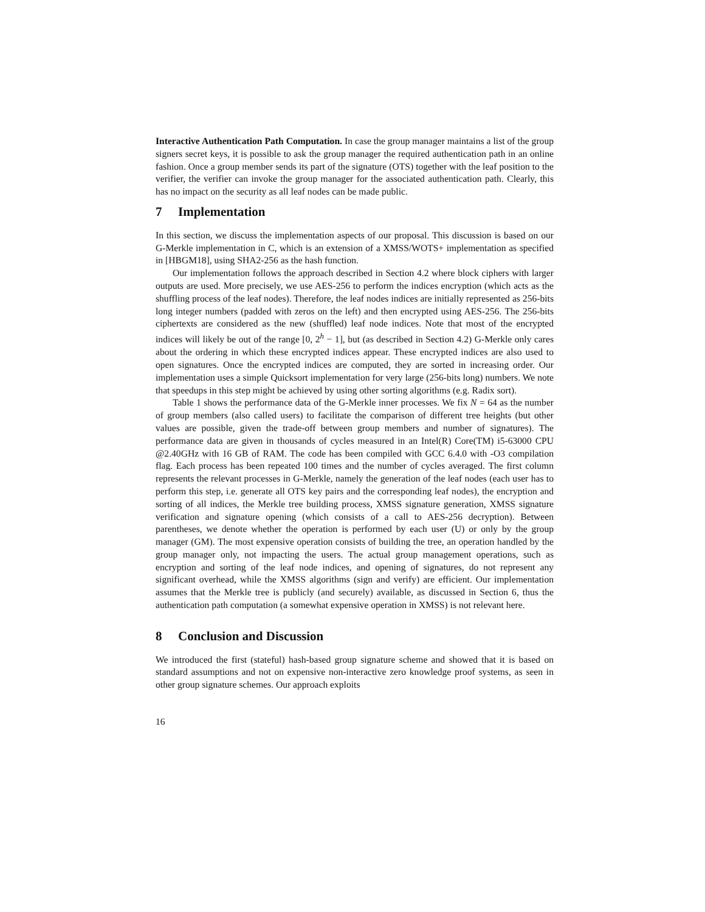Interactive Authentication Path Computation. In case the group manager maintains a list of the group signers secret keys, it is possible to ask the group manager the required authentication path in an online fashion. Once a group member sends its part of the signature (OTS) together with the leaf position to the verifier, the verifier can invoke the group manager for the associated authentication path. Clearly, this has no impact on the security as all leaf nodes can be made public.
7 Implementation
In this section, we discuss the implementation aspects of our proposal. This discussion is based on our G-Merkle implementation in C, which is an extension of a XMSS/WOTS+ implementation as specified in [HBGM18], using SHA2-256 as the hash function.
Our implementation follows the approach described in Section 4.2 where block ciphers with larger outputs are used. More precisely, we use AES-256 to perform the indices encryption (which acts as the shuffling process of the leaf nodes). Therefore, the leaf nodes indices are initially represented as 256-bits long integer numbers (padded with zeros on the left) and then encrypted using AES-256. The 256-bits ciphertexts are considered as the new (shuffled) leaf node indices. Note that most of the encrypted indices will likely be out of the range [0, 2<sup>h</sup> − 1], but (as described in Section 4.2) G-Merkle only cares about the ordering in which these encrypted indices appear. These encrypted indices are also used to open signatures. Once the encrypted indices are computed, they are sorted in increasing order. Our implementation uses a simple Quicksort implementation for very large (256-bits long) numbers. We note that speedups in this step might be achieved by using other sorting algorithms (e.g. Radix sort).
Table 1 shows the performance data of the G-Merkle inner processes. We fix N = 64 as the number of group members (also called users) to facilitate the comparison of different tree heights (but other values are possible, given the trade-off between group members and number of signatures). The performance data are given in thousands of cycles measured in an Intel(R) Core(TM) i5-63000 CPU @2.40GHz with 16 GB of RAM. The code has been compiled with GCC 6.4.0 with -O3 compilation flag. Each process has been repeated 100 times and the number of cycles averaged. The first column represents the relevant processes in G-Merkle, namely the generation of the leaf nodes (each user has to perform this step, i.e. generate all OTS key pairs and the corresponding leaf nodes), the encryption and sorting of all indices, the Merkle tree building process, XMSS signature generation, XMSS signature verification and signature opening (which consists of a call to AES-256 decryption). Between parentheses, we denote whether the operation is performed by each user (U) or only by the group manager (GM). The most expensive operation consists of building the tree, an operation handled by the group manager only, not impacting the users. The actual group management operations, such as encryption and sorting of the leaf node indices, and opening of signatures, do not represent any significant overhead, while the XMSS algorithms (sign and verify) are efficient. Our implementation assumes that the Merkle tree is publicly (and securely) available, as discussed in Section 6, thus the authentication path computation (a somewhat expensive operation in XMSS) is not relevant here.
8 Conclusion and Discussion
We introduced the first (stateful) hash-based group signature scheme and showed that it is based on standard assumptions and not on expensive non-interactive zero knowledge proof systems, as seen in other group signature schemes. Our approach exploits
16